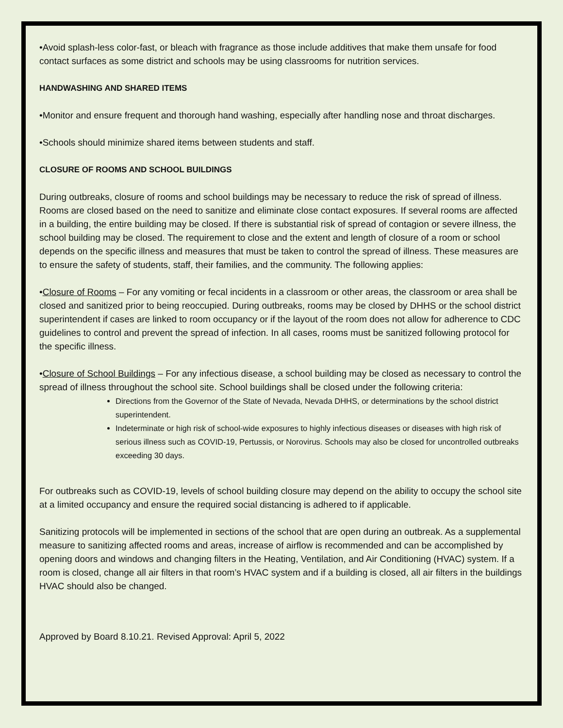•Avoid splash-less color-fast, or bleach with fragrance as those include additives that make them unsafe for food contact surfaces as some district and schools may be using classrooms for nutrition services.
HANDWASHING AND SHARED ITEMS
•Monitor and ensure frequent and thorough hand washing, especially after handling nose and throat discharges.
•Schools should minimize shared items between students and staff.
CLOSURE OF ROOMS AND SCHOOL BUILDINGS
During outbreaks, closure of rooms and school buildings may be necessary to reduce the risk of spread of illness. Rooms are closed based on the need to sanitize and eliminate close contact exposures. If several rooms are affected in a building, the entire building may be closed. If there is substantial risk of spread of contagion or severe illness, the school building may be closed. The requirement to close and the extent and length of closure of a room or school depends on the specific illness and measures that must be taken to control the spread of illness. These measures are to ensure the safety of students, staff, their families, and the community. The following applies:
•Closure of Rooms – For any vomiting or fecal incidents in a classroom or other areas, the classroom or area shall be closed and sanitized prior to being reoccupied. During outbreaks, rooms may be closed by DHHS or the school district superintendent if cases are linked to room occupancy or if the layout of the room does not allow for adherence to CDC guidelines to control and prevent the spread of infection. In all cases, rooms must be sanitized following protocol for the specific illness.
•Closure of School Buildings – For any infectious disease, a school building may be closed as necessary to control the spread of illness throughout the school site. School buildings shall be closed under the following criteria:
Directions from the Governor of the State of Nevada, Nevada DHHS, or determinations by the school district superintendent.
Indeterminate or high risk of school-wide exposures to highly infectious diseases or diseases with high risk of serious illness such as COVID-19, Pertussis, or Norovirus. Schools may also be closed for uncontrolled outbreaks exceeding 30 days.
For outbreaks such as COVID-19, levels of school building closure may depend on the ability to occupy the school site at a limited occupancy and ensure the required social distancing is adhered to if applicable.
Sanitizing protocols will be implemented in sections of the school that are open during an outbreak. As a supplemental measure to sanitizing affected rooms and areas, increase of airflow is recommended and can be accomplished by opening doors and windows and changing filters in the Heating, Ventilation, and Air Conditioning (HVAC) system. If a room is closed, change all air filters in that room’s HVAC system and if a building is closed, all air filters in the buildings HVAC should also be changed.
Approved by Board 8.10.21. Revised Approval: April 5, 2022